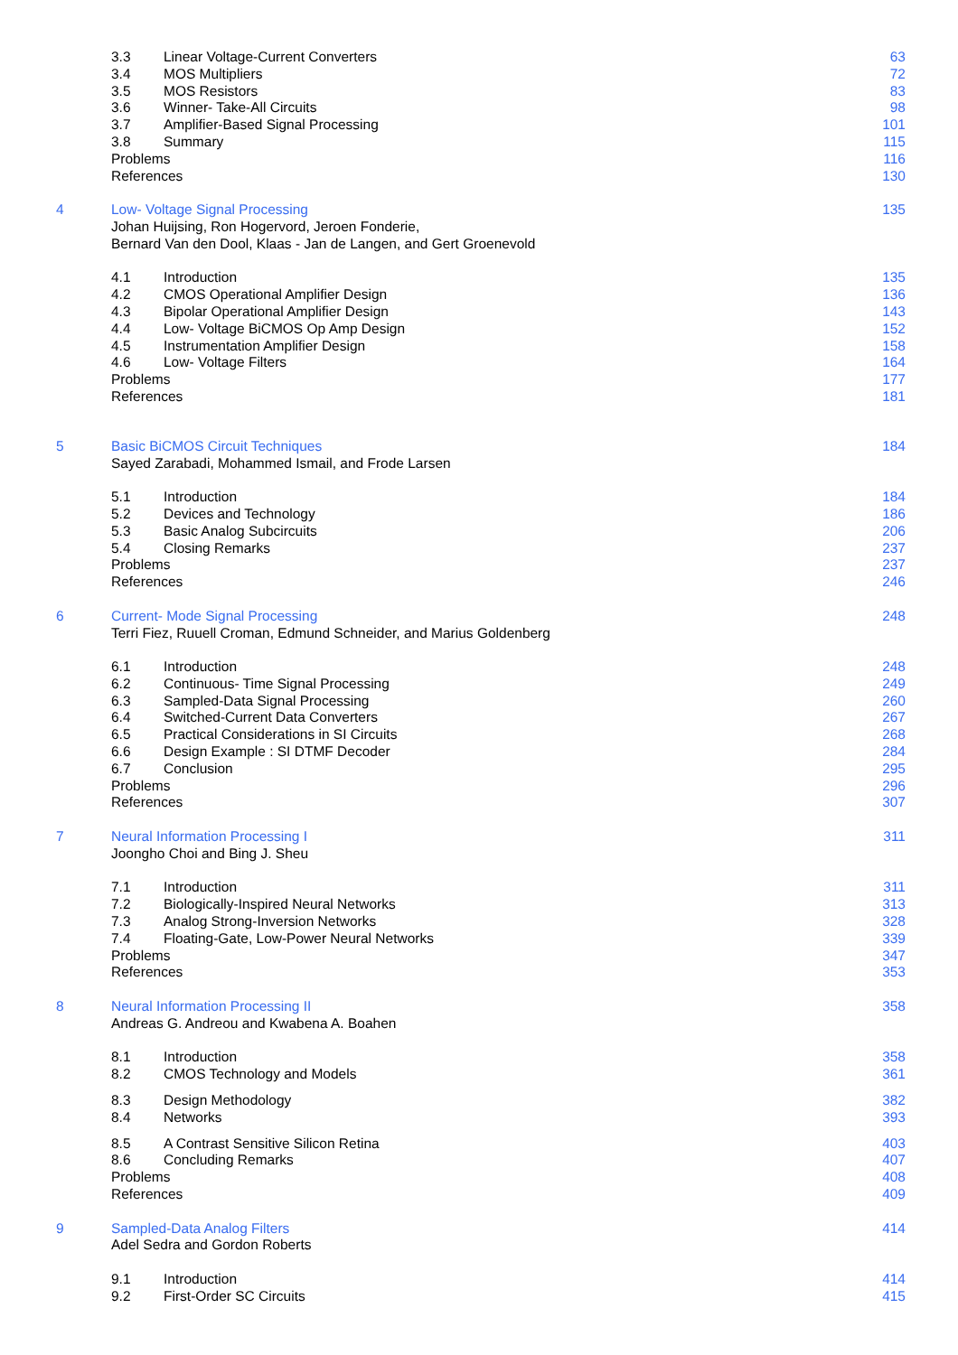3.3 Linear Voltage-Current Converters 63
3.4 MOS Multipliers 72
3.5 MOS Resistors 83
3.6 Winner- Take-All Circuits 98
3.7 Amplifier-Based Signal Processing 101
3.8 Summary 115
Problems 116
References 130
4 Low- Voltage Signal Processing 135
Johan Huijsing, Ron Hogervord, Jeroen Fonderie,
Bernard Van den Dool, Klaas - Jan de Langen, and Gert Groenevold
4.1 Introduction 135
4.2 CMOS Operational Amplifier Design 136
4.3 Bipolar Operational Amplifier Design 143
4.4 Low- Voltage BiCMOS Op Amp Design 152
4.5 Instrumentation Amplifier Design 158
4.6 Low- Voltage Filters 164
Problems 177
References 181
5 Basic BiCMOS Circuit Techniques 184
Sayed Zarabadi, Mohammed Ismail, and Frode Larsen
5.1 Introduction 184
5.2 Devices and Technology 186
5.3 Basic Analog Subcircuits 206
5.4 Closing Remarks 237
Problems 237
References 246
6 Current- Mode Signal Processing 248
Terri Fiez, Ruuell Croman, Edmund Schneider, and Marius Goldenberg
6.1 Introduction 248
6.2 Continuous- Time Signal Processing 249
6.3 Sampled-Data Signal Processing 260
6.4 Switched-Current Data Converters 267
6.5 Practical Considerations in SI Circuits 268
6.6 Design Example : SI DTMF Decoder 284
6.7 Conclusion 295
Problems 296
References 307
7 Neural Information Processing I 311
Joongho Choi and Bing J. Sheu
7.1 Introduction 311
7.2 Biologically-Inspired Neural Networks 313
7.3 Analog Strong-Inversion Networks 328
7.4 Floating-Gate, Low-Power Neural Networks 339
Problems 347
References 353
8 Neural Information Processing II 358
Andreas G. Andreou and Kwabena A. Boahen
8.1 Introduction 358
8.2 CMOS Technology and Models 361
8.3 Design Methodology 382
8.4 Networks 393
8.5 A Contrast Sensitive Silicon Retina 403
8.6 Concluding Remarks 407
Problems 408
References 409
9 Sampled-Data Analog Filters 414
Adel Sedra and Gordon Roberts
9.1 Introduction 414
9.2 First-Order SC Circuits 415